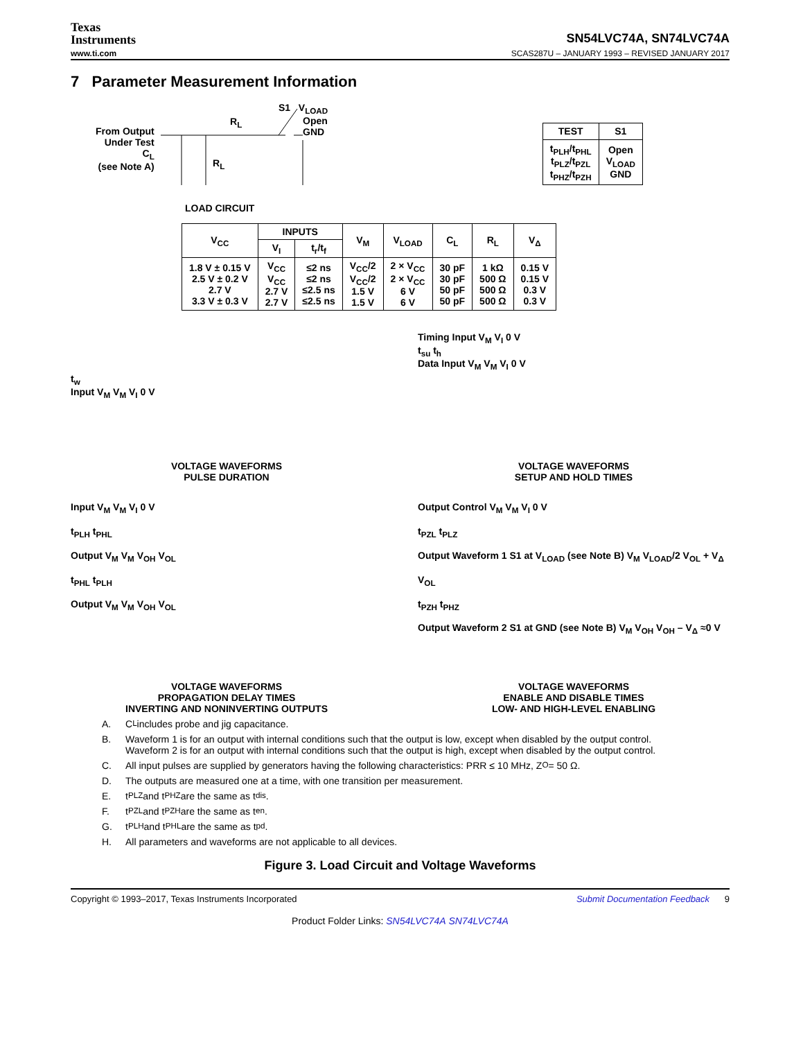Texas
Instruments
SN54LVC74A, SN74LVC74A
www.ti.com SCAS287U – JANUARY 1993 – REVISED JANUARY 2017
7 Parameter Measurement Information
S1 V<sub>LOAD</sub>
Open
GND
R<sub>L</sub>
From Output
Under Test
C<sub>L</sub>
(see Note A)
R<sub>L</sub>
LOAD CIRCUIT
| TEST | S1 |
| --- | --- |
| t<sub>PLH</sub>/t<sub>PHL</sub> t<sub>PLZ</sub>/t<sub>PZL</sub> t<sub>PHZ</sub>/t<sub>PZH</sub> | Open V<sub>LOAD</sub> GND |
| V<sub>CC</sub> | INPUTS | | V<sub>M</sub> | V<sub>LOAD</sub> | C<sub>L</sub> | R<sub>L</sub> | V<sub>Δ</sub> |
| --- | --- | --- | --- | --- | --- | --- | --- |
| | V<sub>I</sub> | t<sub>r</sub>/t<sub>f</sub> | | | | | |
| 1.8 V ± 0.15 V 2.5 V ± 0.2 V 2.7 V 3.3 V ± 0.3 V | V<sub>CC</sub> V<sub>CC</sub> 2.7 V 2.7 V | ≤2 ns ≤2 ns ≤2.5 ns ≤2.5 ns | V<sub>CC</sub>/2 V<sub>CC</sub>/2 1.5 V 1.5 V | 2 × V<sub>CC</sub> 2 × V<sub>CC</sub> 6 V 6 V | 30 pF 30 pF 50 pF 50 pF | 1 kΩ 500 Ω 500 Ω 500 Ω | 0.15 V 0.15 V 0.3 V 0.3 V |
t<sub>w</sub>
Input V<sub>M</sub> V<sub>M</sub> V<sub>I</sub> 0 V
VOLTAGE WAVEFORMS
PULSE DURATION
Timing Input V<sub>M</sub> V<sub>I</sub> 0 V
t<sub>su</sub> t<sub>h</sub>
Data Input V<sub>M</sub> V<sub>M</sub> V<sub>I</sub> 0 V
VOLTAGE WAVEFORMS
SETUP AND HOLD TIMES
Input V<sub>M</sub> V<sub>M</sub> V<sub>I</sub> 0 V
t<sub>PLH</sub> t<sub>PHL</sub>
Output V<sub>M</sub> V<sub>M</sub> V<sub>OH</sub> V<sub>OL</sub>
t<sub>PHL</sub> t<sub>PLH</sub>
Output V<sub>M</sub> V<sub>M</sub> V<sub>OH</sub> V<sub>OL</sub>
VOLTAGE WAVEFORMS
PROPAGATION DELAY TIMES
INVERTING AND NONINVERTING OUTPUTS
Output Control V<sub>M</sub> V<sub>M</sub> V<sub>I</sub> 0 V
t<sub>PZL</sub> t<sub>PLZ</sub>
Output Waveform 1 S1 at V<sub>LOAD</sub> (see Note B) V<sub>M</sub> V<sub>LOAD</sub>/2 V<sub>OL</sub> + V<sub>Δ</sub> V<sub>OL</sub>
t<sub>PZH</sub> t<sub>PHZ</sub>
Output Waveform 2 S1 at GND (see Note B) V<sub>M</sub> V<sub>OH</sub> V<sub>OH</sub> – V<sub>Δ</sub> ≈0 V
VOLTAGE WAVEFORMS
ENABLE AND DISABLE TIMES
LOW- AND HIGH-LEVEL ENABLING
A. C<sub>L</sub> includes probe and jig capacitance.
B. Waveform 1 is for an output with internal conditions such that the output is low, except when disabled by the output control.
Waveform 2 is for an output with internal conditions such that the output is high, except when disabled by the output control.
C. All input pulses are supplied by generators having the following characteristics: PRR ≤ 10 MHz, Z<sub>O</sub> = 50 Ω.
D. The outputs are measured one at a time, with one transition per measurement.
E. t<sub>PLZ</sub> and t<sub>PHZ</sub> are the same as t<sub>dis</sub>.
F. t<sub>PZL</sub> and t<sub>PZH</sub> are the same as t<sub>en</sub>.
G. t<sub>PLH</sub> and t<sub>PHL</sub> are the same as t<sub>pd</sub>.
H. All parameters and waveforms are not applicable to all devices.
Figure 3. Load Circuit and Voltage Waveforms
Copyright © 1993–2017, Texas Instruments Incorporated Submit Documentation Feedback 9
Product Folder Links: SN54LVC74A SN74LVC74A